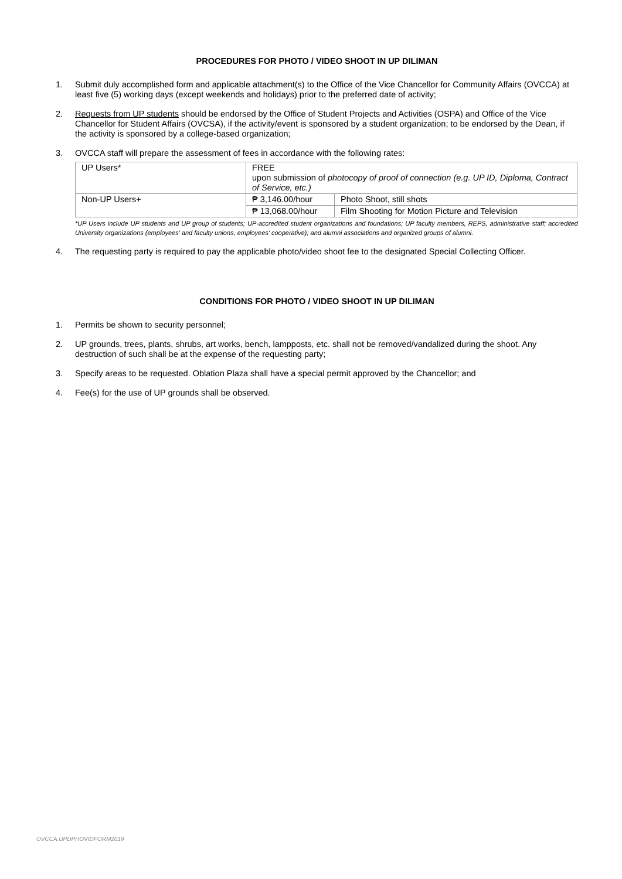PROCEDURES FOR PHOTO / VIDEO SHOOT IN UP DILIMAN
1. Submit duly accomplished form and applicable attachment(s) to the Office of the Vice Chancellor for Community Affairs (OVCCA) at least five (5) working days (except weekends and holidays) prior to the preferred date of activity;
2. Requests from UP students should be endorsed by the Office of Student Projects and Activities (OSPA) and Office of the Vice Chancellor for Student Affairs (OVCSA), if the activity/event is sponsored by a student organization; to be endorsed by the Dean, if the activity is sponsored by a college-based organization;
3. OVCCA staff will prepare the assessment of fees in accordance with the following rates:
| UP Users* | FREE upon submission of photocopy of proof of connection (e.g. UP ID, Diploma, Contract of Service, etc.) | |
| Non-UP Users+ | ₱ 3,146.00/hour | Photo Shoot, still shots |
| | ₱ 13,068.00/hour | Film Shooting for Motion Picture and Television |
*UP Users include UP students and UP group of students; UP-accredited student organizations and foundations; UP faculty members, REPS, administrative staff; accredited University organizations (employees' and faculty unions, employees' cooperative); and alumni associations and organized groups of alumni.
4. The requesting party is required to pay the applicable photo/video shoot fee to the designated Special Collecting Officer.
CONDITIONS FOR PHOTO / VIDEO SHOOT IN UP DILIMAN
1. Permits be shown to security personnel;
2. UP grounds, trees, plants, shrubs, art works, bench, lampposts, etc. shall not be removed/vandalized during the shoot. Any destruction of such shall be at the expense of the requesting party;
3. Specify areas to be requested. Oblation Plaza shall have a special permit approved by the Chancellor; and
4. Fee(s) for the use of UP grounds shall be observed.
OVCCA.UPDPHOVIDFORM2019